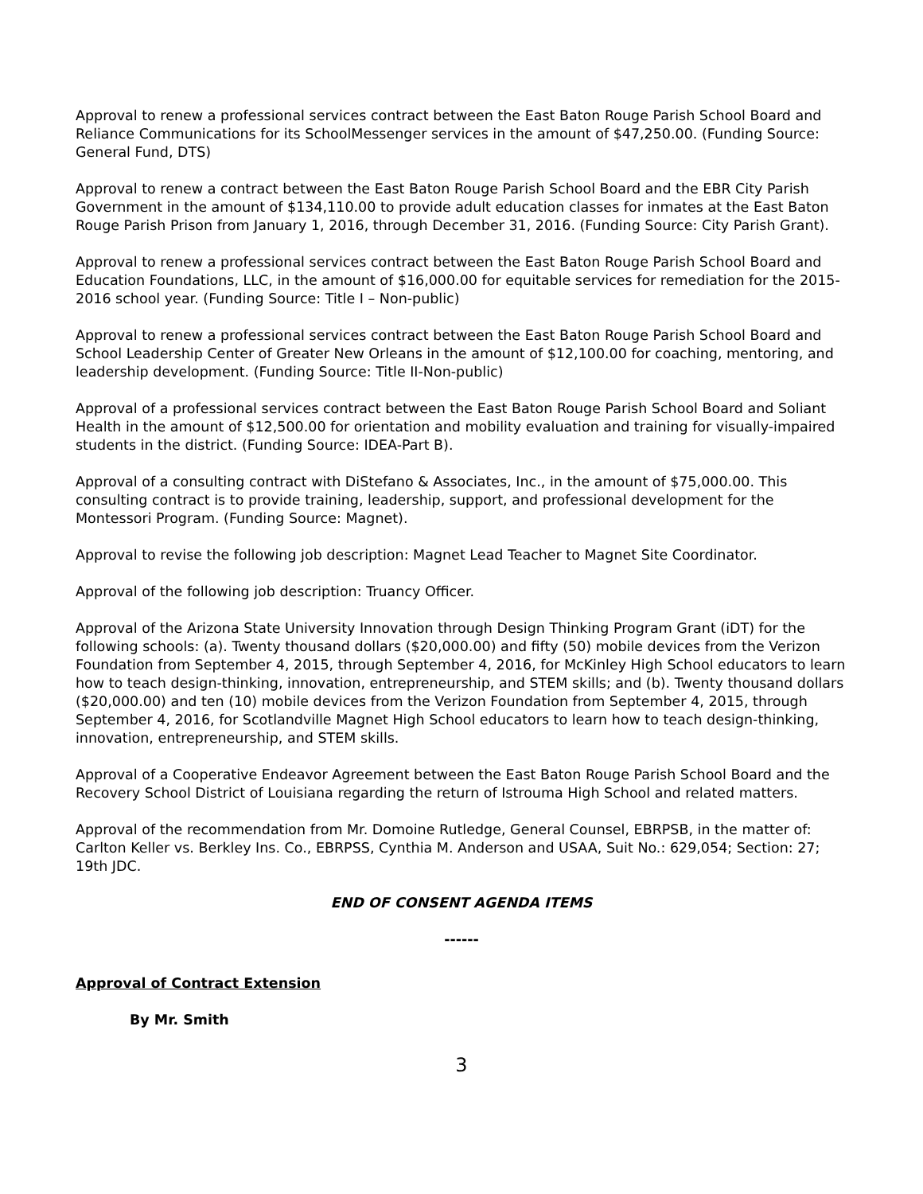Approval to renew a professional services contract between the East Baton Rouge Parish School Board and Reliance Communications for its SchoolMessenger services in the amount of $47,250.00. (Funding Source: General Fund, DTS)
Approval to renew a contract between the East Baton Rouge Parish School Board and the EBR City Parish Government in the amount of $134,110.00 to provide adult education classes for inmates at the East Baton Rouge Parish Prison from January 1, 2016, through December 31, 2016. (Funding Source: City Parish Grant).
Approval to renew a professional services contract between the East Baton Rouge Parish School Board and Education Foundations, LLC, in the amount of $16,000.00 for equitable services for remediation for the 2015-2016 school year. (Funding Source: Title I – Non-public)
Approval to renew a professional services contract between the East Baton Rouge Parish School Board and School Leadership Center of Greater New Orleans in the amount of $12,100.00 for coaching, mentoring, and leadership development. (Funding Source: Title II-Non-public)
Approval of a professional services contract between the East Baton Rouge Parish School Board and Soliant Health in the amount of $12,500.00 for orientation and mobility evaluation and training for visually-impaired students in the district. (Funding Source: IDEA-Part B).
Approval of a consulting contract with DiStefano & Associates, Inc., in the amount of $75,000.00. This consulting contract is to provide training, leadership, support, and professional development for the Montessori Program. (Funding Source: Magnet).
Approval to revise the following job description: Magnet Lead Teacher to Magnet Site Coordinator.
Approval of the following job description: Truancy Officer.
Approval of the Arizona State University Innovation through Design Thinking Program Grant (iDT) for the following schools: (a). Twenty thousand dollars ($20,000.00) and fifty (50) mobile devices from the Verizon Foundation from September 4, 2015, through September 4, 2016, for McKinley High School educators to learn how to teach design-thinking, innovation, entrepreneurship, and STEM skills; and (b). Twenty thousand dollars ($20,000.00) and ten (10) mobile devices from the Verizon Foundation from September 4, 2015, through September 4, 2016, for Scotlandville Magnet High School educators to learn how to teach design-thinking, innovation, entrepreneurship, and STEM skills.
Approval of a Cooperative Endeavor Agreement between the East Baton Rouge Parish School Board and the Recovery School District of Louisiana regarding the return of Istrouma High School and related matters.
Approval of the recommendation from Mr. Domoine Rutledge, General Counsel, EBRPSB, in the matter of: Carlton Keller vs. Berkley Ins. Co., EBRPSS, Cynthia M. Anderson and USAA, Suit No.: 629,054; Section: 27; 19th JDC.
END OF CONSENT AGENDA ITEMS
------
Approval of Contract Extension
By Mr. Smith
3